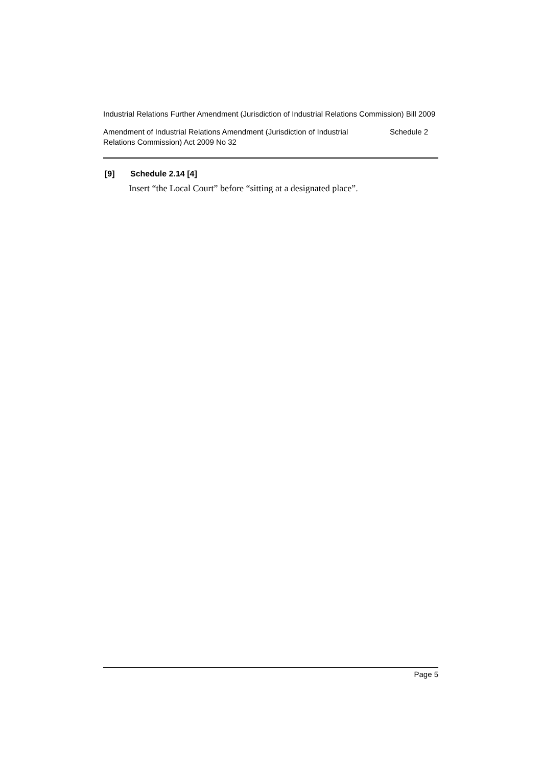Industrial Relations Further Amendment (Jurisdiction of Industrial Relations Commission) Bill 2009
Amendment of Industrial Relations Amendment (Jurisdiction of Industrial Relations Commission) Act 2009 No 32
Schedule 2
[9] Schedule 2.14 [4]
Insert “the Local Court” before “sitting at a designated place”.
Page 5